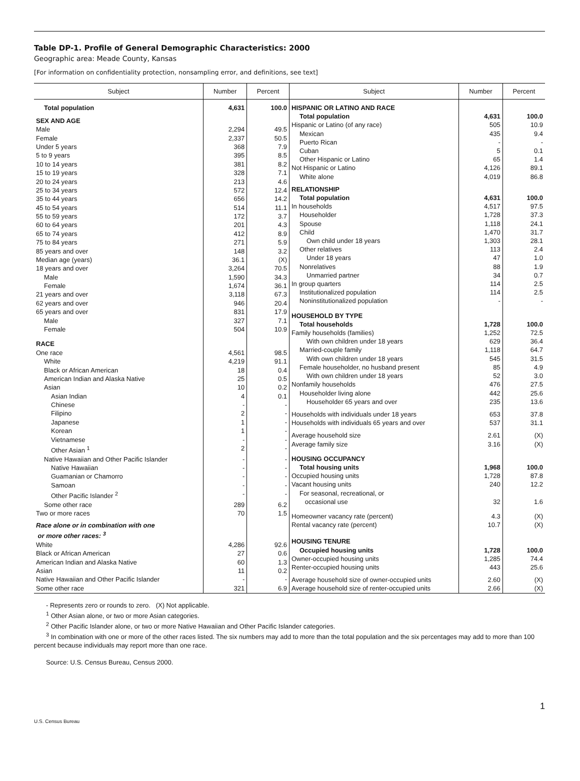Table DP-1. Profile of General Demographic Characteristics: 2000
Geographic area: Meade County, Kansas
[For information on confidentiality protection, nonsampling error, and definitions, see text]
| Subject | Number | Percent |
| --- | --- | --- |
| Total population | 4,631 | 100.0 |
| SEX AND AGE | | |
| Male | 2,294 | 49.5 |
| Female | 2,337 | 50.5 |
| Under 5 years | 368 | 7.9 |
| 5 to 9 years | 395 | 8.5 |
| 10 to 14 years | 381 | 8.2 |
| 15 to 19 years | 328 | 7.1 |
| 20 to 24 years | 213 | 4.6 |
| 25 to 34 years | 572 | 12.4 |
| 35 to 44 years | 656 | 14.2 |
| 45 to 54 years | 514 | 11.1 |
| 55 to 59 years | 172 | 3.7 |
| 60 to 64 years | 201 | 4.3 |
| 65 to 74 years | 412 | 8.9 |
| 75 to 84 years | 271 | 5.9 |
| 85 years and over | 148 | 3.2 |
| Median age (years) | 36.1 | (X) |
| 18 years and over | 3,264 | 70.5 |
| Male | 1,590 | 34.3 |
| Female | 1,674 | 36.1 |
| 21 years and over | 3,118 | 67.3 |
| 62 years and over | 946 | 20.4 |
| 65 years and over | 831 | 17.9 |
| Male | 327 | 7.1 |
| Female | 504 | 10.9 |
| RACE | | |
| One race | 4,561 | 98.5 |
| White | 4,219 | 91.1 |
| Black or African American | 18 | 0.4 |
| American Indian and Alaska Native | 25 | 0.5 |
| Asian | 10 | 0.2 |
| Asian Indian | 4 | 0.1 |
| Chinese | - | - |
| Filipino | 2 | - |
| Japanese | 1 | - |
| Korean | 1 | - |
| Vietnamese | - | - |
| Other Asian <sup>1</sup> | 2 | - |
| Native Hawaiian and Other Pacific Islander | - | - |
| Native Hawaiian | - | - |
| Guamanian or Chamorro | - | - |
| Samoan | - | - |
| Other Pacific Islander <sup>2</sup> | - | - |
| Some other race | 289 | 6.2 |
| Two or more races | 70 | 1.5 |
| Race alone or in combination with one or more other races: <sup>3</sup> | | |
| White | 4,286 | 92.6 |
| Black or African American | 27 | 0.6 |
| American Indian and Alaska Native | 60 | 1.3 |
| Asian | 11 | 0.2 |
| Native Hawaiian and Other Pacific Islander | - | - |
| Some other race | 321 | 6.9 |
| Subject | Number | Percent |
| --- | --- | --- |
| HISPANIC OR LATINO AND RACE | | |
| Total population | 4,631 | 100.0 |
| Hispanic or Latino (of any race) | 505 | 10.9 |
| Mexican | 435 | 9.4 |
| Puerto Rican | - | - |
| Cuban | 5 | 0.1 |
| Other Hispanic or Latino | 65 | 1.4 |
| Not Hispanic or Latino | 4,126 | 89.1 |
| White alone | 4,019 | 86.8 |
| RELATIONSHIP | | |
| Total population | 4,631 | 100.0 |
| In households | 4,517 | 97.5 |
| Householder | 1,728 | 37.3 |
| Spouse | 1,118 | 24.1 |
| Child | 1,470 | 31.7 |
| Own child under 18 years | 1,303 | 28.1 |
| Other relatives | 113 | 2.4 |
| Under 18 years | 47 | 1.0 |
| Nonrelatives | 88 | 1.9 |
| Unmarried partner | 34 | 0.7 |
| In group quarters | 114 | 2.5 |
| Institutionalized population | 114 | 2.5 |
| Noninstitutionalized population | - | - |
| HOUSEHOLD BY TYPE | | |
| Total households | 1,728 | 100.0 |
| Family households (families) | 1,252 | 72.5 |
| With own children under 18 years | 629 | 36.4 |
| Married-couple family | 1,118 | 64.7 |
| With own children under 18 years | 545 | 31.5 |
| Female householder, no husband present | 85 | 4.9 |
| With own children under 18 years | 52 | 3.0 |
| Nonfamily households | 476 | 27.5 |
| Householder living alone | 442 | 25.6 |
| Householder 65 years and over | 235 | 13.6 |
| Households with individuals under 18 years | 653 | 37.8 |
| Households with individuals 65 years and over | 537 | 31.1 |
| Average household size | 2.61 | (X) |
| Average family size | 3.16 | (X) |
| HOUSING OCCUPANCY | | |
| Total housing units | 1,968 | 100.0 |
| Occupied housing units | 1,728 | 87.8 |
| Vacant housing units | 240 | 12.2 |
| For seasonal, recreational, or occasional use | 32 | 1.6 |
| Homeowner vacancy rate (percent) | 4.3 | (X) |
| Rental vacancy rate (percent) | 10.7 | (X) |
| HOUSING TENURE | | |
| Occupied housing units | 1,728 | 100.0 |
| Owner-occupied housing units | 1,285 | 74.4 |
| Renter-occupied housing units | 443 | 25.6 |
| Average household size of owner-occupied units | 2.60 | (X) |
| Average household size of renter-occupied units | 2.66 | (X) |
- Represents zero or rounds to zero. (X) Not applicable.
<sup>1</sup> Other Asian alone, or two or more Asian categories.
<sup>2</sup> Other Pacific Islander alone, or two or more Native Hawaiian and Other Pacific Islander categories.
<sup>3</sup> In combination with one or more of the other races listed. The six numbers may add to more than the total population and the six percentages may add to more than 100 percent because individuals may report more than one race.
Source: U.S. Census Bureau, Census 2000.
1
U.S. Census Bureau